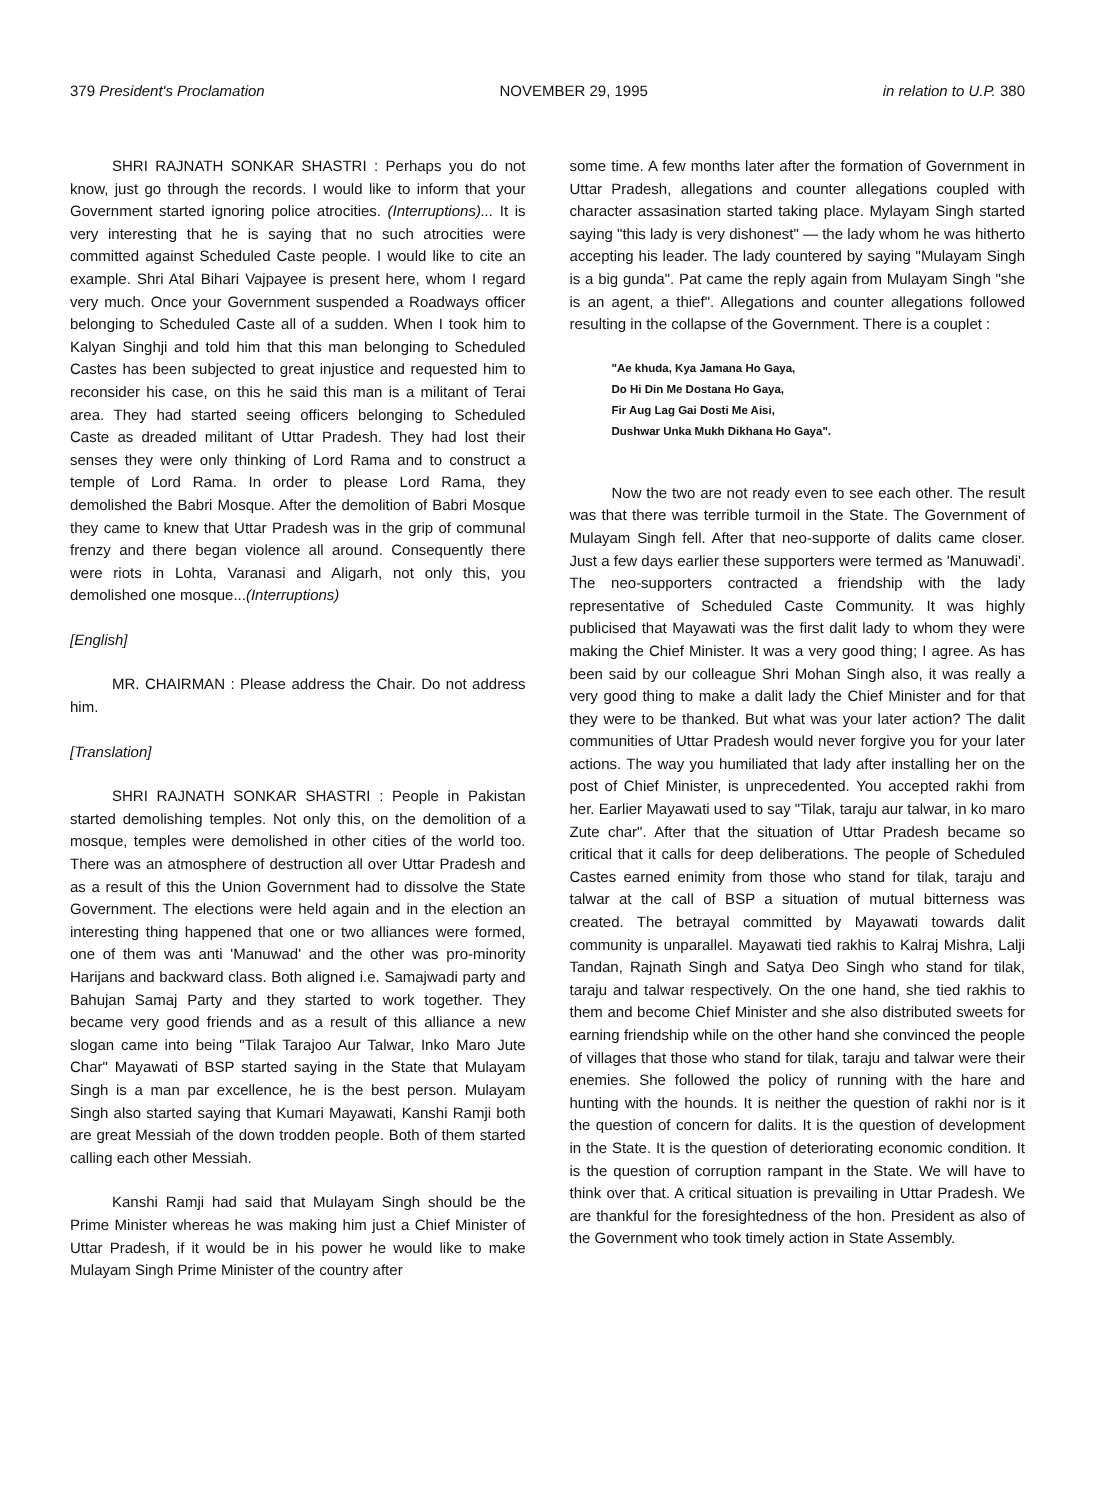379 President's Proclamation NOVEMBER 29, 1995 in relation to U.P. 380
SHRI RAJNATH SONKAR SHASTRI : Perhaps you do not know, just go through the records. I would like to inform that your Government started ignoring police atrocities. (Interruptions)... It is very interesting that he is saying that no such atrocities were committed against Scheduled Caste people. I would like to cite an example. Shri Atal Bihari Vajpayee is present here, whom I regard very much. Once your Government suspended a Roadways officer belonging to Scheduled Caste all of a sudden. When I took him to Kalyan Singhji and told him that this man belonging to Scheduled Castes has been subjected to great injustice and requested him to reconsider his case, on this he said this man is a militant of Terai area. They had started seeing officers belonging to Scheduled Caste as dreaded militant of Uttar Pradesh. They had lost their senses they were only thinking of Lord Rama and to construct a temple of Lord Rama. In order to please Lord Rama, they demolished the Babri Mosque. After the demolition of Babri Mosque they came to knew that Uttar Pradesh was in the grip of communal frenzy and there began violence all around. Consequently there were riots in Lohta, Varanasi and Aligarh, not only this, you demolished one mosque...(Interruptions)
[English]
MR. CHAIRMAN : Please address the Chair. Do not address him.
[Translation]
SHRI RAJNATH SONKAR SHASTRI : People in Pakistan started demolishing temples. Not only this, on the demolition of a mosque, temples were demolished in other cities of the world too. There was an atmosphere of destruction all over Uttar Pradesh and as a result of this the Union Government had to dissolve the State Government. The elections were held again and in the election an interesting thing happened that one or two alliances were formed, one of them was anti 'Manuwad' and the other was pro-minority Harijans and backward class. Both aligned i.e. Samajwadi party and Bahujan Samaj Party and they started to work together. They became very good friends and as a result of this alliance a new slogan came into being "Tilak Tarajoo Aur Talwar, Inko Maro Jute Char" Mayawati of BSP started saying in the State that Mulayam Singh is a man par excellence, he is the best person. Mulayam Singh also started saying that Kumari Mayawati, Kanshi Ramji both are great Messiah of the down trodden people. Both of them started calling each other Messiah.
Kanshi Ramji had said that Mulayam Singh should be the Prime Minister whereas he was making him just a Chief Minister of Uttar Pradesh, if it would be in his power he would like to make Mulayam Singh Prime Minister of the country after
some time. A few months later after the formation of Government in Uttar Pradesh, allegations and counter allegations coupled with character assasination started taking place. Mylayam Singh started saying "this lady is very dishonest" — the lady whom he was hitherto accepting his leader. The lady countered by saying "Mulayam Singh is a big gunda". Pat came the reply again from Mulayam Singh "she is an agent, a thief". Allegations and counter allegations followed resulting in the collapse of the Government. There is a couplet :
"Ae khuda, Kya Jamana Ho Gaya,
Do Hi Din Me Dostana Ho Gaya,
Fir Aug Lag Gai Dosti Me Aisi,
Dushwar Unka Mukh Dikhana Ho Gaya".
Now the two are not ready even to see each other. The result was that there was terrible turmoil in the State. The Government of Mulayam Singh fell. After that neo-supporte of dalits came closer. Just a few days earlier these supporters were termed as 'Manuwadi'. The neo-supporters contracted a friendship with the lady representative of Scheduled Caste Community. It was highly publicised that Mayawati was the first dalit lady to whom they were making the Chief Minister. It was a very good thing; I agree. As has been said by our colleague Shri Mohan Singh also, it was really a very good thing to make a dalit lady the Chief Minister and for that they were to be thanked. But what was your later action? The dalit communities of Uttar Pradesh would never forgive you for your later actions. The way you humiliated that lady after installing her on the post of Chief Minister, is unprecedented. You accepted rakhi from her. Earlier Mayawati used to say "Tilak, taraju aur talwar, in ko maro Zute char". After that the situation of Uttar Pradesh became so critical that it calls for deep deliberations. The people of Scheduled Castes earned enimity from those who stand for tilak, taraju and talwar at the call of BSP a situation of mutual bitterness was created. The betrayal committed by Mayawati towards dalit community is unparallel. Mayawati tied rakhis to Kalraj Mishra, Lalji Tandan, Rajnath Singh and Satya Deo Singh who stand for tilak, taraju and talwar respectively. On the one hand, she tied rakhis to them and become Chief Minister and she also distributed sweets for earning friendship while on the other hand she convinced the people of villages that those who stand for tilak, taraju and talwar were their enemies. She followed the policy of running with the hare and hunting with the hounds. It is neither the question of rakhi nor is it the question of concern for dalits. It is the question of development in the State. It is the question of deteriorating economic condition. It is the question of corruption rampant in the State. We will have to think over that. A critical situation is prevailing in Uttar Pradesh. We are thankful for the foresightedness of the hon. President as also of the Government who took timely action in State Assembly.